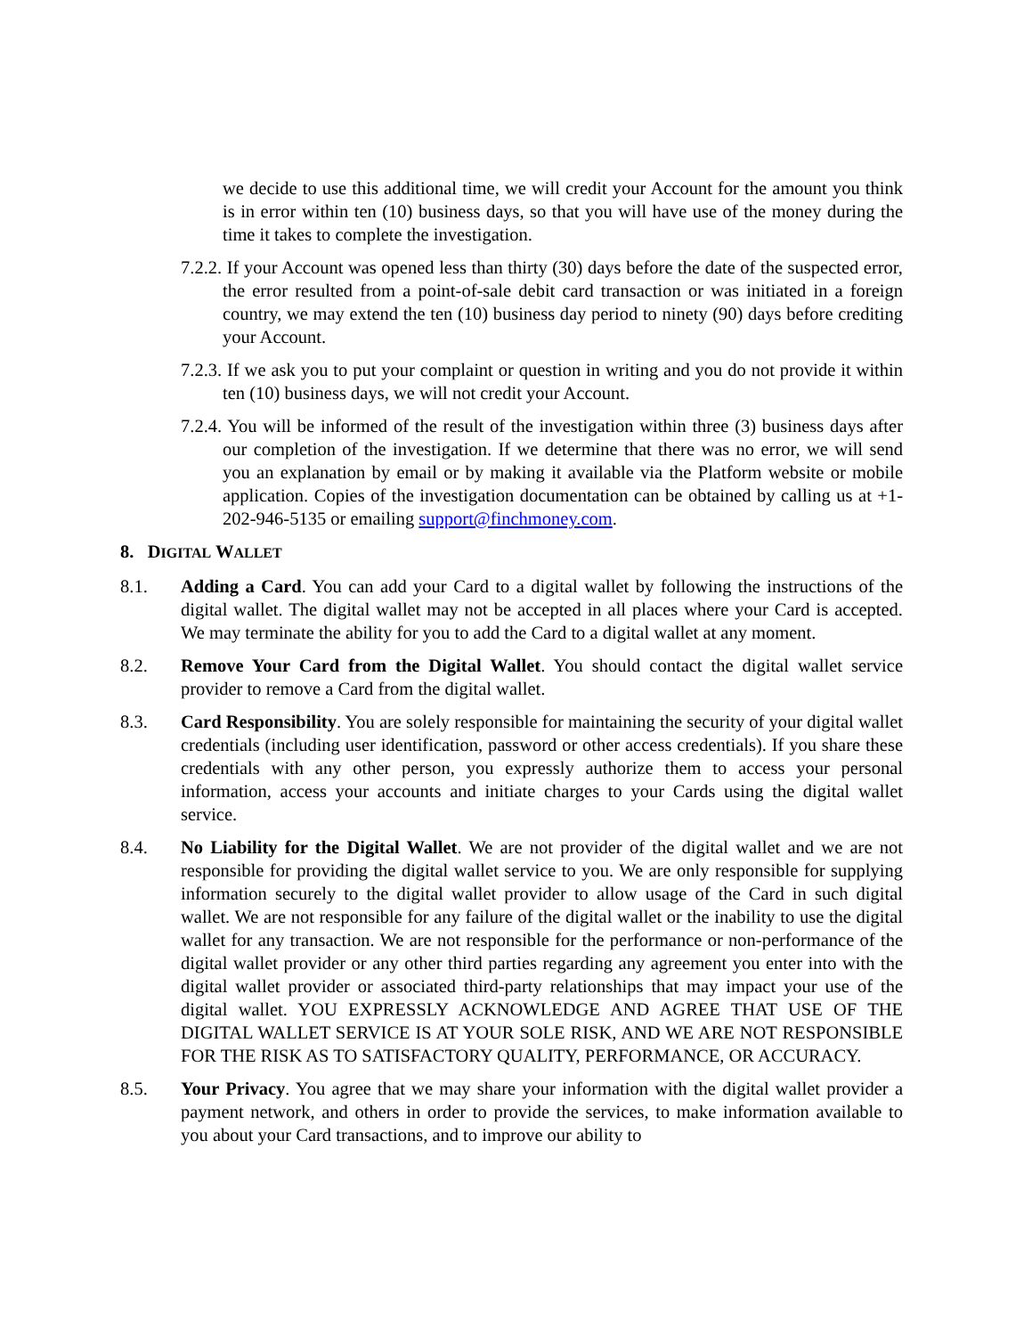we decide to use this additional time, we will credit your Account for the amount you think is in error within ten (10) business days, so that you will have use of the money during the time it takes to complete the investigation.
7.2.2. If your Account was opened less than thirty (30) days before the date of the suspected error, the error resulted from a point-of-sale debit card transaction or was initiated in a foreign country, we may extend the ten (10) business day period to ninety (90) days before crediting your Account.
7.2.3. If we ask you to put your complaint or question in writing and you do not provide it within ten (10) business days, we will not credit your Account.
7.2.4. You will be informed of the result of the investigation within three (3) business days after our completion of the investigation. If we determine that there was no error, we will send you an explanation by email or by making it available via the Platform website or mobile application. Copies of the investigation documentation can be obtained by calling us at +1-202-946-5135 or emailing support@finchmoney.com.
8. DIGITAL WALLET
8.1. Adding a Card. You can add your Card to a digital wallet by following the instructions of the digital wallet. The digital wallet may not be accepted in all places where your Card is accepted. We may terminate the ability for you to add the Card to a digital wallet at any moment.
8.2. Remove Your Card from the Digital Wallet. You should contact the digital wallet service provider to remove a Card from the digital wallet.
8.3. Card Responsibility. You are solely responsible for maintaining the security of your digital wallet credentials (including user identification, password or other access credentials). If you share these credentials with any other person, you expressly authorize them to access your personal information, access your accounts and initiate charges to your Cards using the digital wallet service.
8.4. No Liability for the Digital Wallet. We are not provider of the digital wallet and we are not responsible for providing the digital wallet service to you. We are only responsible for supplying information securely to the digital wallet provider to allow usage of the Card in such digital wallet. We are not responsible for any failure of the digital wallet or the inability to use the digital wallet for any transaction. We are not responsible for the performance or non-performance of the digital wallet provider or any other third parties regarding any agreement you enter into with the digital wallet provider or associated third-party relationships that may impact your use of the digital wallet. YOU EXPRESSLY ACKNOWLEDGE AND AGREE THAT USE OF THE DIGITAL WALLET SERVICE IS AT YOUR SOLE RISK, AND WE ARE NOT RESPONSIBLE FOR THE RISK AS TO SATISFACTORY QUALITY, PERFORMANCE, OR ACCURACY.
8.5. Your Privacy. You agree that we may share your information with the digital wallet provider a payment network, and others in order to provide the services, to make information available to you about your Card transactions, and to improve our ability to